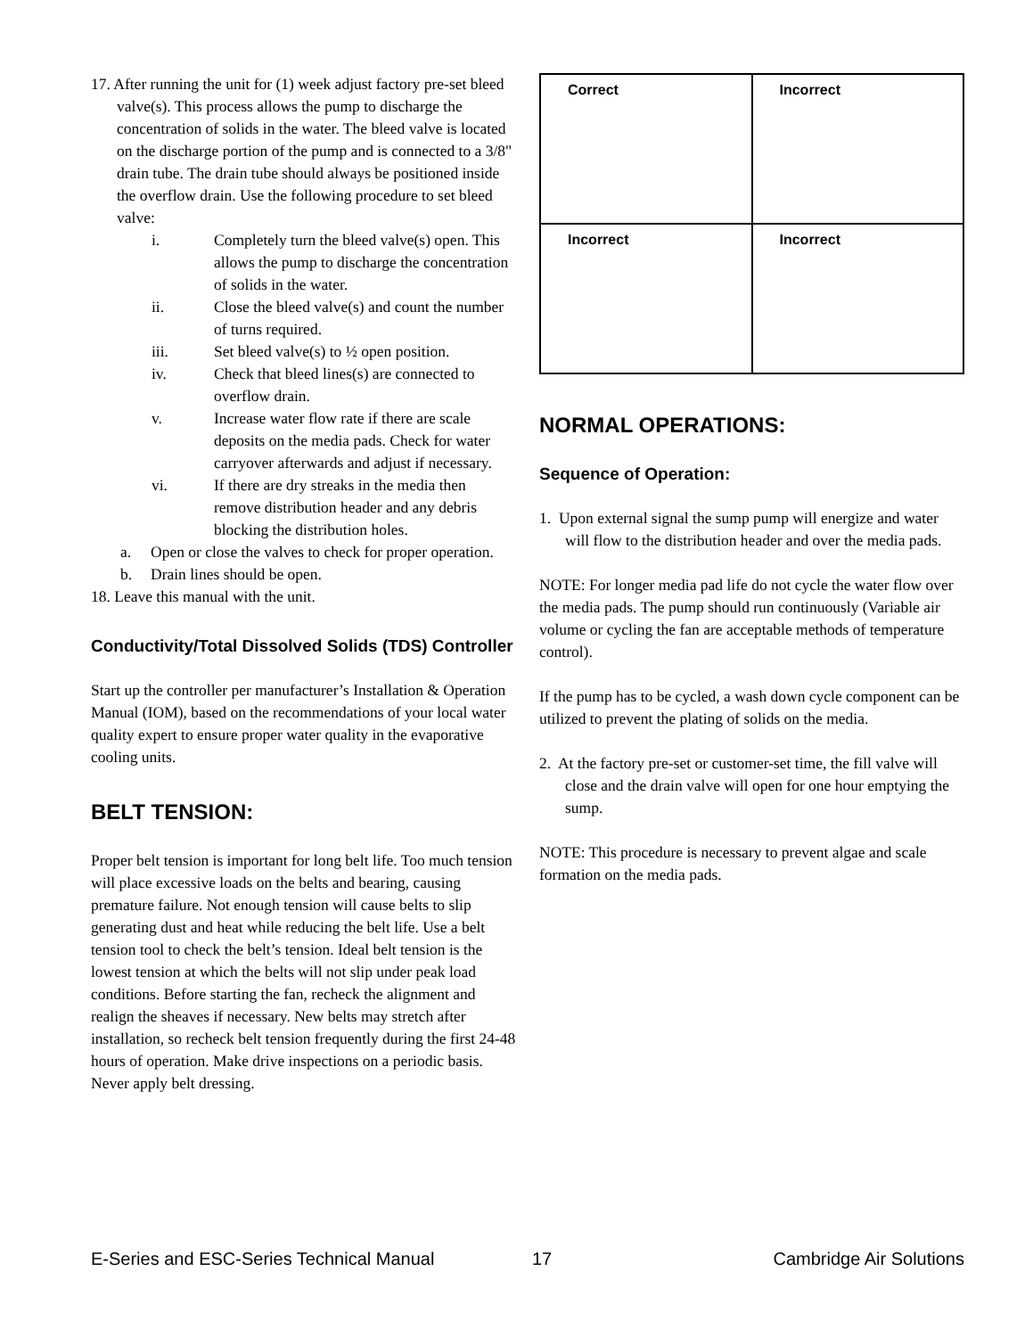17. After running the unit for (1) week adjust factory pre-set bleed valve(s). This process allows the pump to discharge the concentration of solids in the water. The bleed valve is located on the discharge portion of the pump and is connected to a 3/8" drain tube. The drain tube should always be positioned inside the overflow drain. Use the following procedure to set bleed valve:
i. Completely turn the bleed valve(s) open. This allows the pump to discharge the concentration of solids in the water.
ii. Close the bleed valve(s) and count the number of turns required.
iii. Set bleed valve(s) to ½ open position.
iv. Check that bleed lines(s) are connected to overflow drain.
v. Increase water flow rate if there are scale deposits on the media pads. Check for water carryover afterwards and adjust if necessary.
vi. If there are dry streaks in the media then remove distribution header and any debris blocking the distribution holes.
a. Open or close the valves to check for proper operation.
b. Drain lines should be open.
18. Leave this manual with the unit.
Conductivity/Total Dissolved Solids (TDS) Controller
Start up the controller per manufacturer’s Installation & Operation Manual (IOM), based on the recommendations of your local water quality expert to ensure proper water quality in the evaporative cooling units.
BELT TENSION:
Proper belt tension is important for long belt life. Too much tension will place excessive loads on the belts and bearing, causing premature failure. Not enough tension will cause belts to slip generating dust and heat while reducing the belt life. Use a belt tension tool to check the belt’s tension. Ideal belt tension is the lowest tension at which the belts will not slip under peak load conditions. Before starting the fan, recheck the alignment and realign the sheaves if necessary. New belts may stretch after installation, so recheck belt tension frequently during the first 24-48 hours of operation. Make drive inspections on a periodic basis. Never apply belt dressing.
Correct
Incorrect
Incorrect
Incorrect
NORMAL OPERATIONS:
Sequence of Operation:
1. Upon external signal the sump pump will energize and water will flow to the distribution header and over the media pads.
NOTE: For longer media pad life do not cycle the water flow over the media pads. The pump should run continuously (Variable air volume or cycling the fan are acceptable methods of temperature control).
If the pump has to be cycled, a wash down cycle component can be utilized to prevent the plating of solids on the media.
2. At the factory pre-set or customer-set time, the fill valve will close and the drain valve will open for one hour emptying the sump.
NOTE: This procedure is necessary to prevent algae and scale formation on the media pads.
E-Series and ESC-Series Technical Manual 17 Cambridge Air Solutions